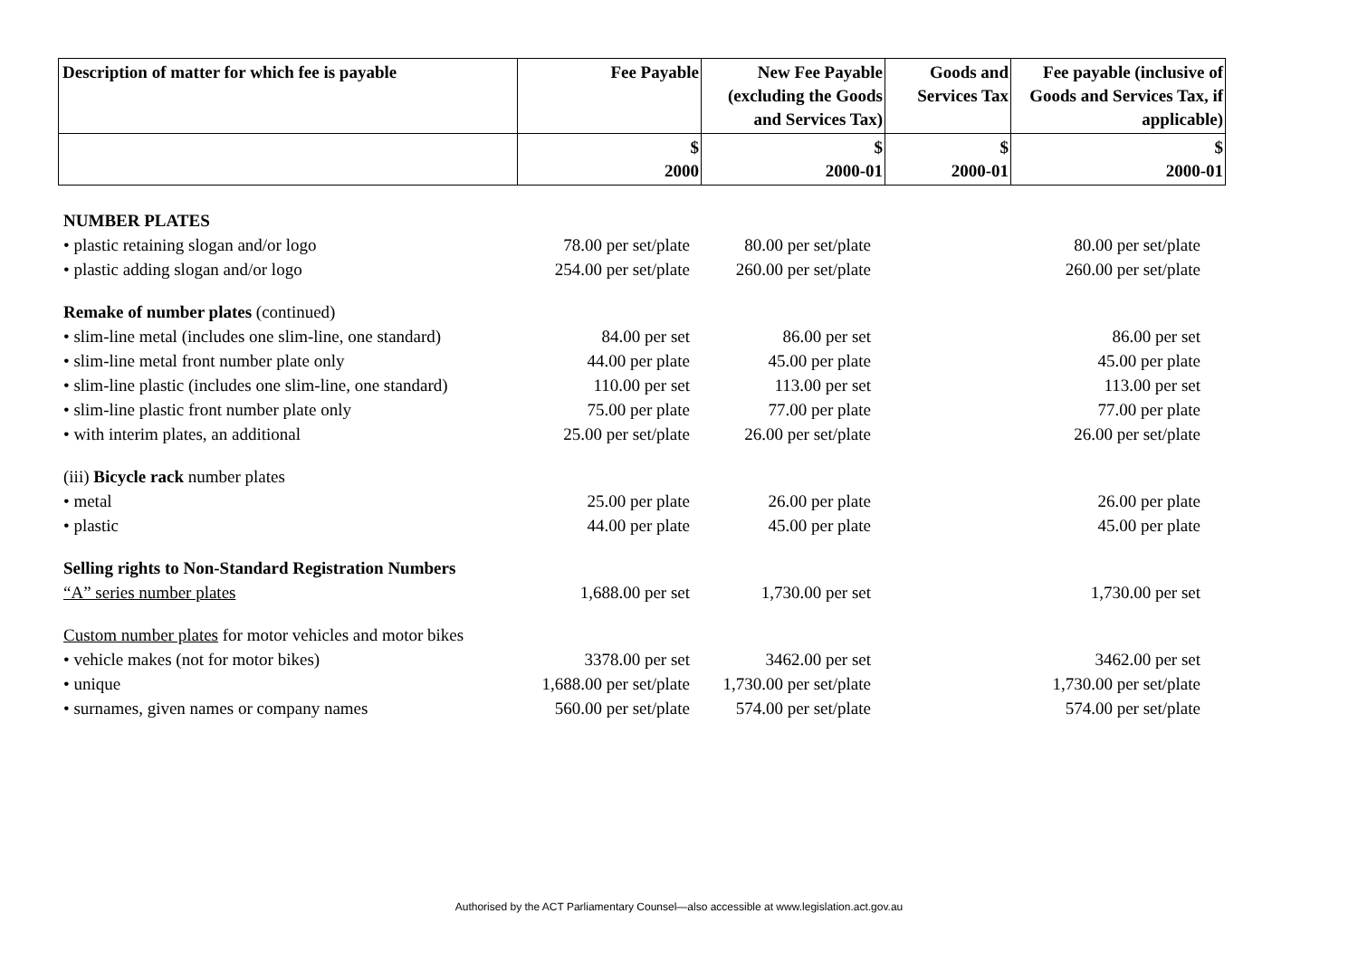| Description of matter for which fee is payable | Fee Payable | New Fee Payable (excluding the Goods and Services Tax) | Goods and Services Tax | Fee payable (inclusive of Goods and Services Tax, if applicable) |
| --- | --- | --- | --- | --- |
| | $ 2000 | $ 2000-01 | $ 2000-01 | $ 2000-01 |
| NUMBER PLATES | | | | |
| • plastic retaining slogan and/or logo | 78.00 per set/plate | 80.00 per set/plate | | 80.00 per set/plate |
| • plastic adding slogan and/or logo | 254.00 per set/plate | 260.00 per set/plate | | 260.00 per set/plate |
| Remake of number plates (continued) | | | | |
| • slim-line metal (includes one slim-line, one standard) | 84.00 per set | 86.00 per set | | 86.00 per set |
| • slim-line metal front number plate only | 44.00 per plate | 45.00 per plate | | 45.00 per plate |
| • slim-line plastic (includes one slim-line, one standard) | 110.00 per set | 113.00 per set | | 113.00 per set |
| • slim-line plastic front number plate only | 75.00 per plate | 77.00 per plate | | 77.00 per plate |
| • with interim plates, an additional | 25.00 per set/plate | 26.00 per set/plate | | 26.00 per set/plate |
| (iii) Bicycle rack number plates | | | | |
| • metal | 25.00 per plate | 26.00 per plate | | 26.00 per plate |
| • plastic | 44.00 per plate | 45.00 per plate | | 45.00 per plate |
| Selling rights to Non-Standard Registration Numbers | | | | |
| “A” series number plates | 1,688.00 per set | 1,730.00 per set | | 1,730.00 per set |
| Custom number plates for motor vehicles and motor bikes | | | | |
| • vehicle makes (not for motor bikes) | 3378.00 per set | 3462.00 per set | | 3462.00 per set |
| • unique | 1,688.00 per set/plate | 1,730.00 per set/plate | | 1,730.00 per set/plate |
| • surnames, given names or company names | 560.00 per set/plate | 574.00 per set/plate | | 574.00 per set/plate |
Authorised by the ACT Parliamentary Counsel—also accessible at www.legislation.act.gov.au